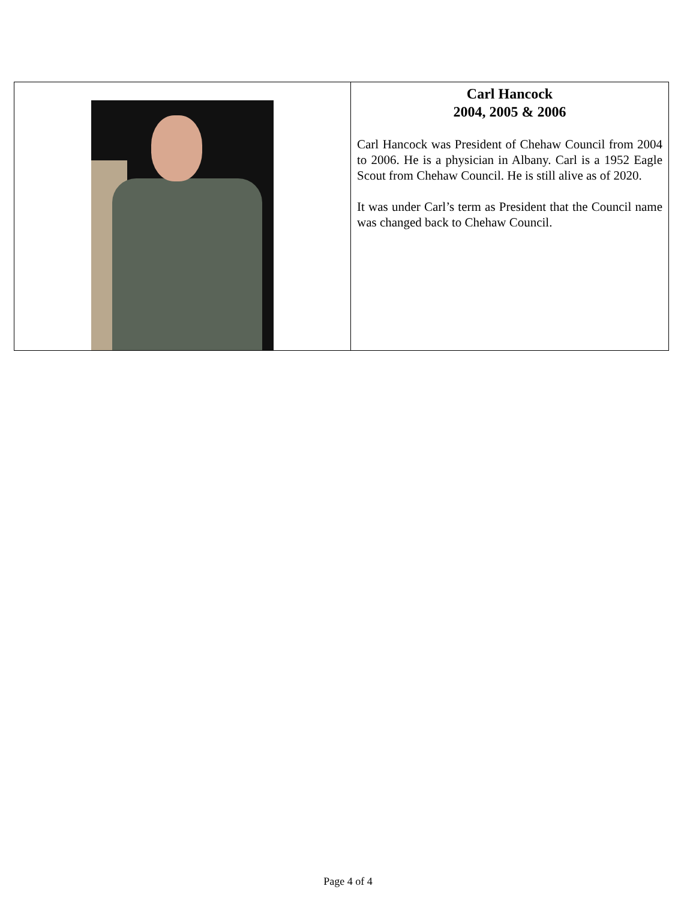| | Carl Hancock 2004, 2005 & 2006 Carl Hancock was President of Chehaw Council from 2004 to 2006. He is a physician in Albany. Carl is a 1952 Eagle Scout from Chehaw Council. He is still alive as of 2020. It was under Carl’s term as President that the Council name was changed back to Chehaw Council. |
Page 4 of 4